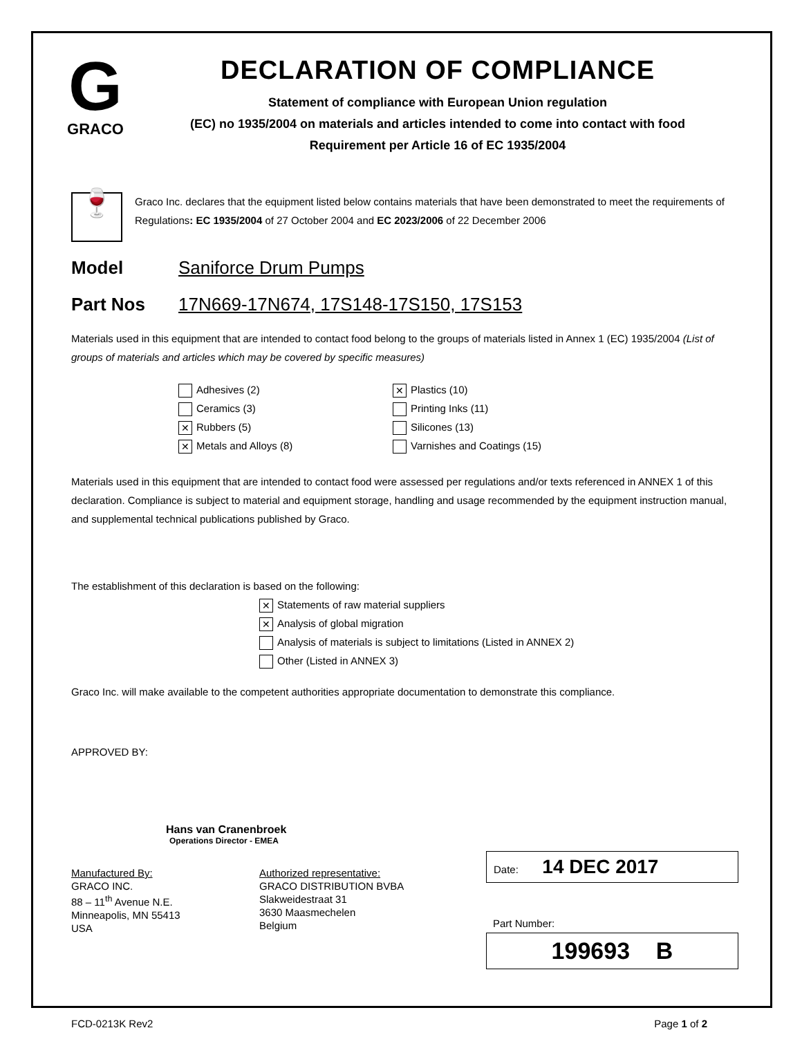G
GRACO
DECLARATION OF COMPLIANCE
Statement of compliance with European Union regulation
(EC) no 1935/2004 on materials and articles intended to come into contact with food
Requirement per Article 16 of EC 1935/2004
🍷
Graco Inc. declares that the equipment listed below contains materials that have been demonstrated to meet the requirements of Regulations: EC 1935/2004 of 27 October 2004 and EC 2023/2006 of 22 December 2006
Model Saniforce Drum Pumps
Part Nos 17N669-17N674, 17S148-17S150, 17S153
Materials used in this equipment that are intended to contact food belong to the groups of materials listed in Annex 1 (EC) 1935/2004 (List of groups of materials and articles which may be covered by specific measures)
Adhesives (2)
Ceramics (3)
✕ Rubbers (5)
✕ Metals and Alloys (8)
✕ Plastics (10)
Printing Inks (11)
Silicones (13)
Varnishes and Coatings (15)
Materials used in this equipment that are intended to contact food were assessed per regulations and/or texts referenced in ANNEX 1 of this declaration. Compliance is subject to material and equipment storage, handling and usage recommended by the equipment instruction manual, and supplemental technical publications published by Graco.
The establishment of this declaration is based on the following:
✕ Statements of raw material suppliers
✕ Analysis of global migration
Analysis of materials is subject to limitations (Listed in ANNEX 2)
Other (Listed in ANNEX 3)
Graco Inc. will make available to the competent authorities appropriate documentation to demonstrate this compliance.
APPROVED BY:
Hans van Cranenbroek
Operations Director - EMEA
Manufactured By:
GRACO INC.
88 – 11<sup>th</sup> Avenue N.E.
Minneapolis, MN 55413
USA
Authorized representative:
GRACO DISTRIBUTION BVBA
Slakweidestraat 31
3630 Maasmechelen
Belgium
Date: 14 DEC 2017
Part Number:
199693 B
FCD-0213K Rev2 Page 1 of 2